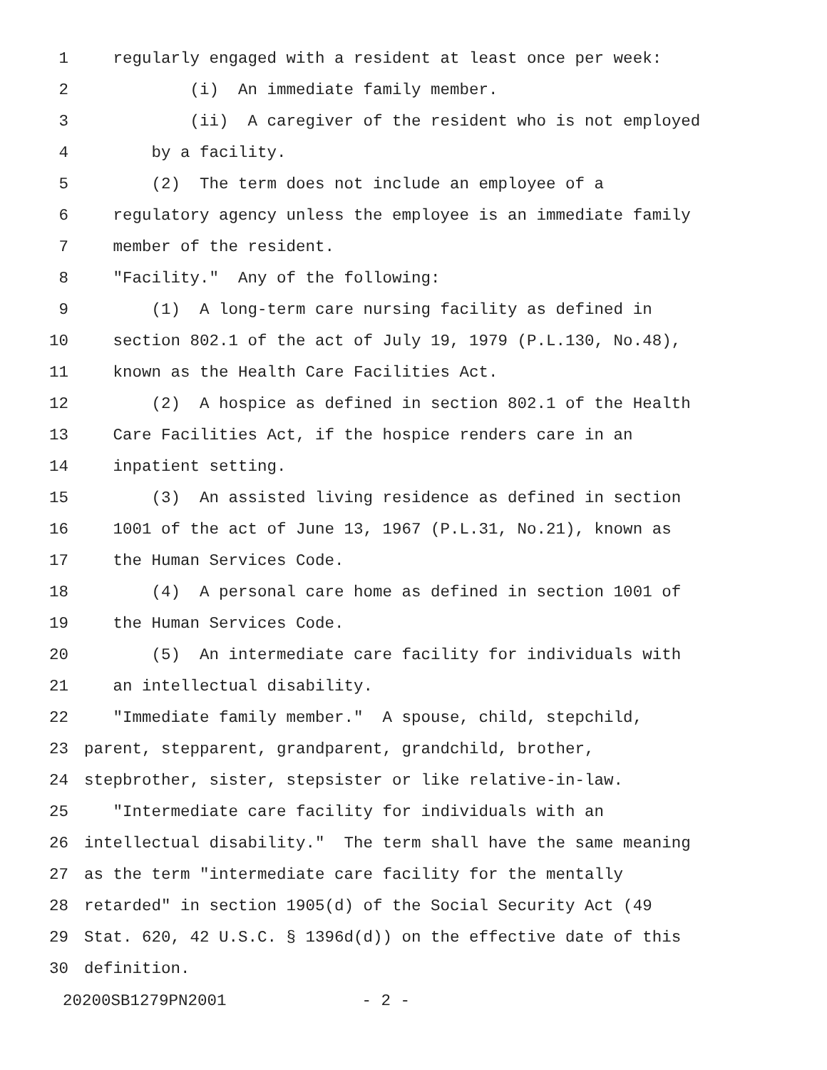1 regularly engaged with a resident at least once per week:
2 (i) An immediate family member.
3 (ii) A caregiver of the resident who is not employed
4 by a facility.
5 (2) The term does not include an employee of a
6 regulatory agency unless the employee is an immediate family
7 member of the resident.
8 "Facility." Any of the following:
9 (1) A long-term care nursing facility as defined in
10 section 802.1 of the act of July 19, 1979 (P.L.130, No.48),
11 known as the Health Care Facilities Act.
12 (2) A hospice as defined in section 802.1 of the Health
13 Care Facilities Act, if the hospice renders care in an
14 inpatient setting.
15 (3) An assisted living residence as defined in section
16 1001 of the act of June 13, 1967 (P.L.31, No.21), known as
17 the Human Services Code.
18 (4) A personal care home as defined in section 1001 of
19 the Human Services Code.
20 (5) An intermediate care facility for individuals with
21 an intellectual disability.
22 "Immediate family member." A spouse, child, stepchild,
23 parent, stepparent, grandparent, grandchild, brother,
24 stepbrother, sister, stepsister or like relative-in-law.
25 "Intermediate care facility for individuals with an
26 intellectual disability." The term shall have the same meaning
27 as the term "intermediate care facility for the mentally
28 retarded" in section 1905(d) of the Social Security Act (49
29 Stat. 620, 42 U.S.C. § 1396d(d)) on the effective date of this
30 definition.
20200SB1279PN2001 - 2 -